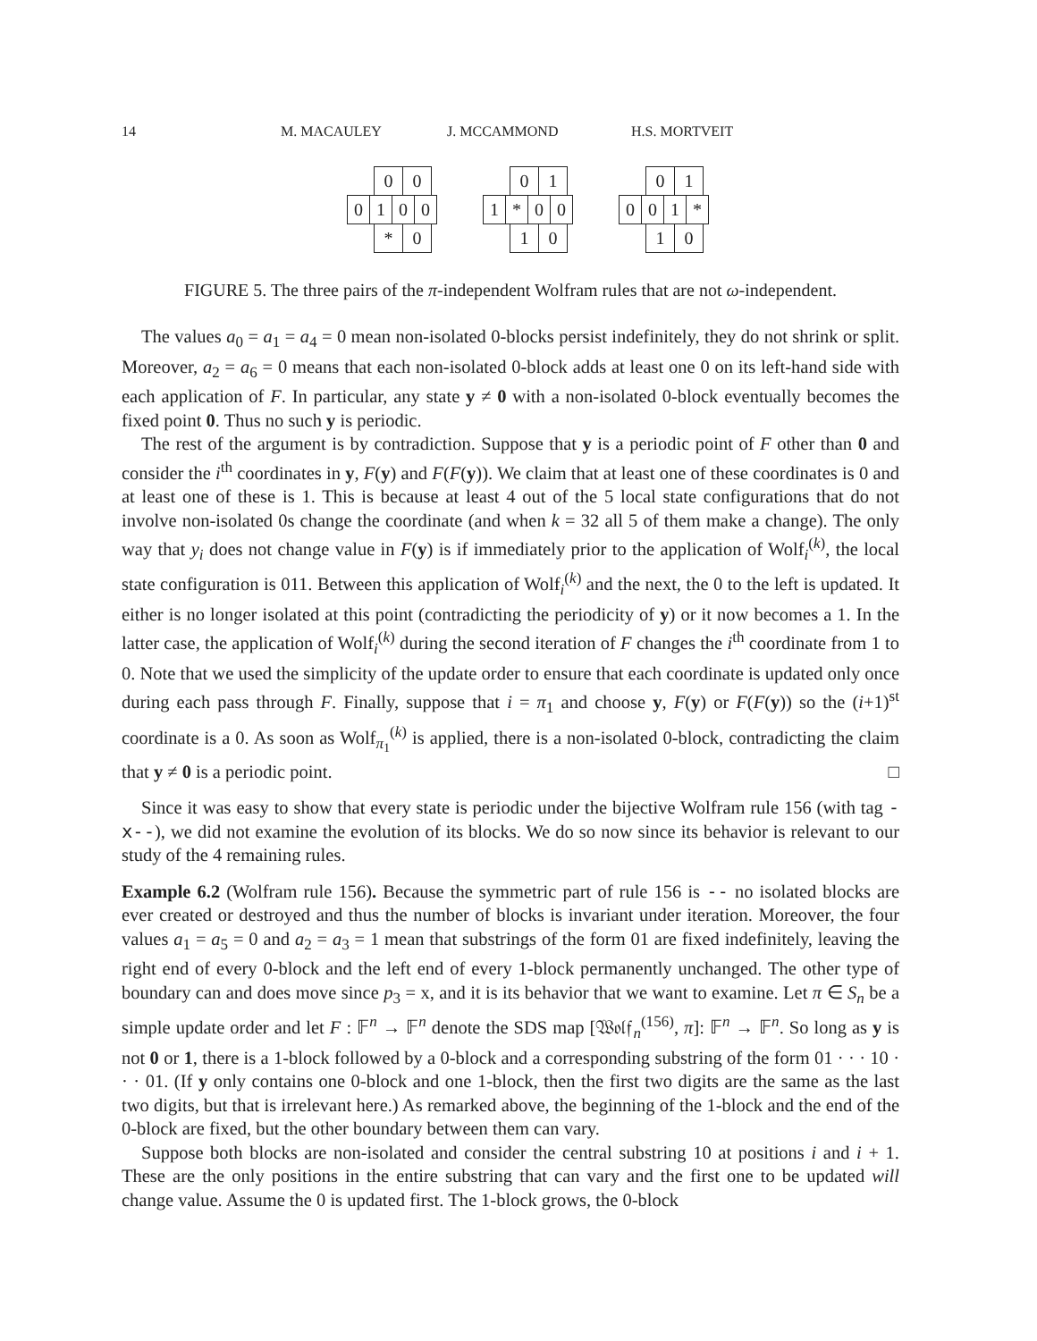14 M. MACAULEY J. MCCAMMOND H.S. MORTVEIT
0 0
0 1 0 0
* 0
0 1
1 * 0 0
1 0
0 1
0 0 1 *
1 0
FIGURE 5. The three pairs of the π-independent Wolfram rules that are not ω-independent.
The values a<sub>0</sub> = a<sub>1</sub> = a<sub>4</sub> = 0 mean non-isolated 0-blocks persist indefinitely, they do not shrink or split. Moreover, a<sub>2</sub> = a<sub>6</sub> = 0 means that each non-isolated 0-block adds at least one 0 on its left-hand side with each application of F. In particular, any state y ≠ 0 with a non-isolated 0-block eventually becomes the fixed point 0. Thus no such y is periodic.
The rest of the argument is by contradiction. Suppose that y is a periodic point of F other than 0 and consider the i<sup>th</sup> coordinates in y, F(y) and F(F(y)). We claim that at least one of these coordinates is 0 and at least one of these is 1. This is because at least 4 out of the 5 local state configurations that do not involve non-isolated 0s change the coordinate (and when k = 32 all 5 of them make a change). The only way that y<sub>i</sub> does not change value in F(y) is if immediately prior to the application of Wolf<sub>i</sub><sup>(k)</sup>, the local state configuration is 011. Between this application of Wolf<sub>i</sub><sup>(k)</sup> and the next, the 0 to the left is updated. It either is no longer isolated at this point (contradicting the periodicity of y) or it now becomes a 1. In the latter case, the application of Wolf<sub>i</sub><sup>(k)</sup> during the second iteration of F changes the i<sup>th</sup> coordinate from 1 to 0. Note that we used the simplicity of the update order to ensure that each coordinate is updated only once during each pass through F. Finally, suppose that i = π<sub>1</sub> and choose y, F(y) or F(F(y)) so the (i+1)<sup>st</sup> coordinate is a 0. As soon as Wolf<sub>π<sub>1</sub></sub><sup>(k)</sup> is applied, there is a non-isolated 0-block, contradicting the claim that y ≠ 0 is a periodic point. □
Since it was easy to show that every state is periodic under the bijective Wolfram rule 156 (with tag -x--), we did not examine the evolution of its blocks. We do so now since its behavior is relevant to our study of the 4 remaining rules.
Example 6.2 (Wolfram rule 156). Because the symmetric part of rule 156 is -- no isolated blocks are ever created or destroyed and thus the number of blocks is invariant under iteration. Moreover, the four values a<sub>1</sub> = a<sub>5</sub> = 0 and a<sub>2</sub> = a<sub>3</sub> = 1 mean that substrings of the form 01 are fixed indefinitely, leaving the right end of every 0-block and the left end of every 1-block permanently unchanged. The other type of boundary can and does move since p<sub>3</sub> = x, and it is its behavior that we want to examine. Let π ∈ S<sub>n</sub> be a simple update order and let F : 𝔽<sup>n</sup> → 𝔽<sup>n</sup> denote the SDS map [𝔚𝔬𝔩𝔣<sub>n</sub><sup>(156)</sup>, π]: 𝔽<sup>n</sup> → 𝔽<sup>n</sup>. So long as y is not 0 or 1, there is a 1-block followed by a 0-block and a corresponding substring of the form 01 · · · 10 · · · 01. (If y only contains one 0-block and one 1-block, then the first two digits are the same as the last two digits, but that is irrelevant here.) As remarked above, the beginning of the 1-block and the end of the 0-block are fixed, but the other boundary between them can vary.
Suppose both blocks are non-isolated and consider the central substring 10 at positions i and i + 1. These are the only positions in the entire substring that can vary and the first one to be updated will change value. Assume the 0 is updated first. The 1-block grows, the 0-block